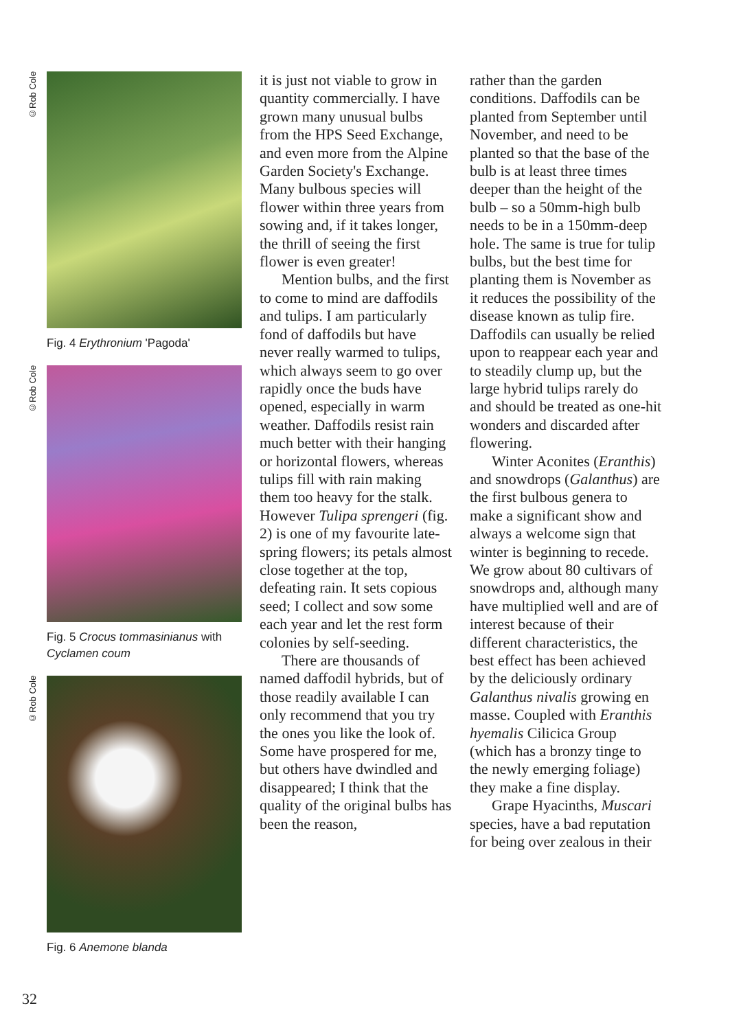©Rob Cole
Fig. 4 Erythronium 'Pagoda'
©Rob Cole
Fig. 5 Crocus tommasinianus with Cyclamen coum
©Rob Cole
Fig. 6 Anemone blanda
it is just not viable to grow in quantity commercially. I have grown many unusual bulbs from the HPS Seed Exchange, and even more from the Alpine Garden Society's Exchange. Many bulbous species will flower within three years from sowing and, if it takes longer, the thrill of seeing the first flower is even greater!
Mention bulbs, and the first to come to mind are daffodils and tulips. I am particularly fond of daffodils but have never really warmed to tulips, which always seem to go over rapidly once the buds have opened, especially in warm weather. Daffodils resist rain much better with their hanging or horizontal flowers, whereas tulips fill with rain making them too heavy for the stalk. However Tulipa sprengeri (fig. 2) is one of my favourite late-spring flowers; its petals almost close together at the top, defeating rain. It sets copious seed; I collect and sow some each year and let the rest form colonies by self-seeding.
There are thousands of named daffodil hybrids, but of those readily available I can only recommend that you try the ones you like the look of. Some have prospered for me, but others have dwindled and disappeared; I think that the quality of the original bulbs has been the reason,
rather than the garden conditions. Daffodils can be planted from September until November, and need to be planted so that the base of the bulb is at least three times deeper than the height of the bulb – so a 50mm-high bulb needs to be in a 150mm-deep hole. The same is true for tulip bulbs, but the best time for planting them is November as it reduces the possibility of the disease known as tulip fire. Daffodils can usually be relied upon to reappear each year and to steadily clump up, but the large hybrid tulips rarely do and should be treated as one-hit wonders and discarded after flowering.
Winter Aconites (Eranthis) and snowdrops (Galanthus) are the first bulbous genera to make a significant show and always a welcome sign that winter is beginning to recede. We grow about 80 cultivars of snowdrops and, although many have multiplied well and are of interest because of their different characteristics, the best effect has been achieved by the deliciously ordinary Galanthus nivalis growing en masse. Coupled with Eranthis hyemalis Cilicica Group (which has a bronzy tinge to the newly emerging foliage) they make a fine display.
Grape Hyacinths, Muscari species, have a bad reputation for being over zealous in their
32